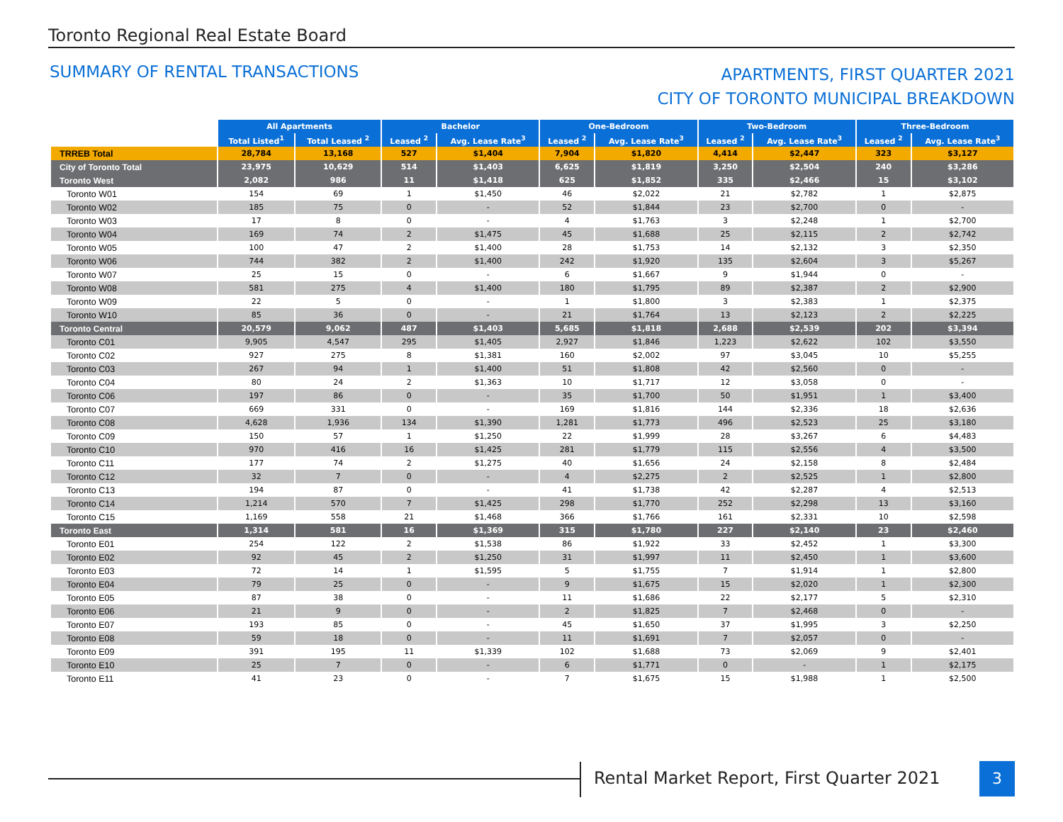Toronto Regional Real Estate Board
SUMMARY OF RENTAL TRANSACTIONS
APARTMENTS, FIRST QUARTER 2021
CITY OF TORONTO MUNICIPAL BREAKDOWN
| | All Apartments | | Bachelor | | One-Bedroom | | Two-Bedroom | | Three-Bedroom | |
| | Total Listed<sup>1</sup> | Total Leased <sup>2</sup> | Leased <sup>2</sup> | Avg. Lease Rate<sup>3</sup> | Leased <sup>2</sup> | Avg. Lease Rate<sup>3</sup> | Leased <sup>2</sup> | Avg. Lease Rate<sup>3</sup> | Leased <sup>2</sup> | Avg. Lease Rate<sup>3</sup> |
| TRREB Total | 28,784 | 13,168 | 527 | $1,404 | 7,904 | $1,820 | 4,414 | $2,447 | 323 | $3,127 |
| City of Toronto Total | 23,975 | 10,629 | 514 | $1,403 | 6,625 | $1,819 | 3,250 | $2,504 | 240 | $3,286 |
| Toronto West | 2,082 | 986 | 11 | $1,418 | 625 | $1,852 | 335 | $2,466 | 15 | $3,102 |
| Toronto W01 | 154 | 69 | 1 | $1,450 | 46 | $2,022 | 21 | $2,782 | 1 | $2,875 |
| Toronto W02 | 185 | 75 | 0 | - | 52 | $1,844 | 23 | $2,700 | 0 | - |
| Toronto W03 | 17 | 8 | 0 | - | 4 | $1,763 | 3 | $2,248 | 1 | $2,700 |
| Toronto W04 | 169 | 74 | 2 | $1,475 | 45 | $1,688 | 25 | $2,115 | 2 | $2,742 |
| Toronto W05 | 100 | 47 | 2 | $1,400 | 28 | $1,753 | 14 | $2,132 | 3 | $2,350 |
| Toronto W06 | 744 | 382 | 2 | $1,400 | 242 | $1,920 | 135 | $2,604 | 3 | $5,267 |
| Toronto W07 | 25 | 15 | 0 | - | 6 | $1,667 | 9 | $1,944 | 0 | - |
| Toronto W08 | 581 | 275 | 4 | $1,400 | 180 | $1,795 | 89 | $2,387 | 2 | $2,900 |
| Toronto W09 | 22 | 5 | 0 | - | 1 | $1,800 | 3 | $2,383 | 1 | $2,375 |
| Toronto W10 | 85 | 36 | 0 | - | 21 | $1,764 | 13 | $2,123 | 2 | $2,225 |
| Toronto Central | 20,579 | 9,062 | 487 | $1,403 | 5,685 | $1,818 | 2,688 | $2,539 | 202 | $3,394 |
| Toronto C01 | 9,905 | 4,547 | 295 | $1,405 | 2,927 | $1,846 | 1,223 | $2,622 | 102 | $3,550 |
| Toronto C02 | 927 | 275 | 8 | $1,381 | 160 | $2,002 | 97 | $3,045 | 10 | $5,255 |
| Toronto C03 | 267 | 94 | 1 | $1,400 | 51 | $1,808 | 42 | $2,560 | 0 | - |
| Toronto C04 | 80 | 24 | 2 | $1,363 | 10 | $1,717 | 12 | $3,058 | 0 | - |
| Toronto C06 | 197 | 86 | 0 | - | 35 | $1,700 | 50 | $1,951 | 1 | $3,400 |
| Toronto C07 | 669 | 331 | 0 | - | 169 | $1,816 | 144 | $2,336 | 18 | $2,636 |
| Toronto C08 | 4,628 | 1,936 | 134 | $1,390 | 1,281 | $1,773 | 496 | $2,523 | 25 | $3,180 |
| Toronto C09 | 150 | 57 | 1 | $1,250 | 22 | $1,999 | 28 | $3,267 | 6 | $4,483 |
| Toronto C10 | 970 | 416 | 16 | $1,425 | 281 | $1,779 | 115 | $2,556 | 4 | $3,500 |
| Toronto C11 | 177 | 74 | 2 | $1,275 | 40 | $1,656 | 24 | $2,158 | 8 | $2,484 |
| Toronto C12 | 32 | 7 | 0 | - | 4 | $2,275 | 2 | $2,525 | 1 | $2,800 |
| Toronto C13 | 194 | 87 | 0 | - | 41 | $1,738 | 42 | $2,287 | 4 | $2,513 |
| Toronto C14 | 1,214 | 570 | 7 | $1,425 | 298 | $1,770 | 252 | $2,298 | 13 | $3,160 |
| Toronto C15 | 1,169 | 558 | 21 | $1,468 | 366 | $1,766 | 161 | $2,331 | 10 | $2,598 |
| Toronto East | 1,314 | 581 | 16 | $1,369 | 315 | $1,780 | 227 | $2,140 | 23 | $2,460 |
| Toronto E01 | 254 | 122 | 2 | $1,538 | 86 | $1,922 | 33 | $2,452 | 1 | $3,300 |
| Toronto E02 | 92 | 45 | 2 | $1,250 | 31 | $1,997 | 11 | $2,450 | 1 | $3,600 |
| Toronto E03 | 72 | 14 | 1 | $1,595 | 5 | $1,755 | 7 | $1,914 | 1 | $2,800 |
| Toronto E04 | 79 | 25 | 0 | - | 9 | $1,675 | 15 | $2,020 | 1 | $2,300 |
| Toronto E05 | 87 | 38 | 0 | - | 11 | $1,686 | 22 | $2,177 | 5 | $2,310 |
| Toronto E06 | 21 | 9 | 0 | - | 2 | $1,825 | 7 | $2,468 | 0 | - |
| Toronto E07 | 193 | 85 | 0 | - | 45 | $1,650 | 37 | $1,995 | 3 | $2,250 |
| Toronto E08 | 59 | 18 | 0 | - | 11 | $1,691 | 7 | $2,057 | 0 | - |
| Toronto E09 | 391 | 195 | 11 | $1,339 | 102 | $1,688 | 73 | $2,069 | 9 | $2,401 |
| Toronto E10 | 25 | 7 | 0 | - | 6 | $1,771 | 0 | - | 1 | $2,175 |
| Toronto E11 | 41 | 23 | 0 | - | 7 | $1,675 | 15 | $1,988 | 1 | $2,500 |
Rental Market Report, First Quarter 2021
3